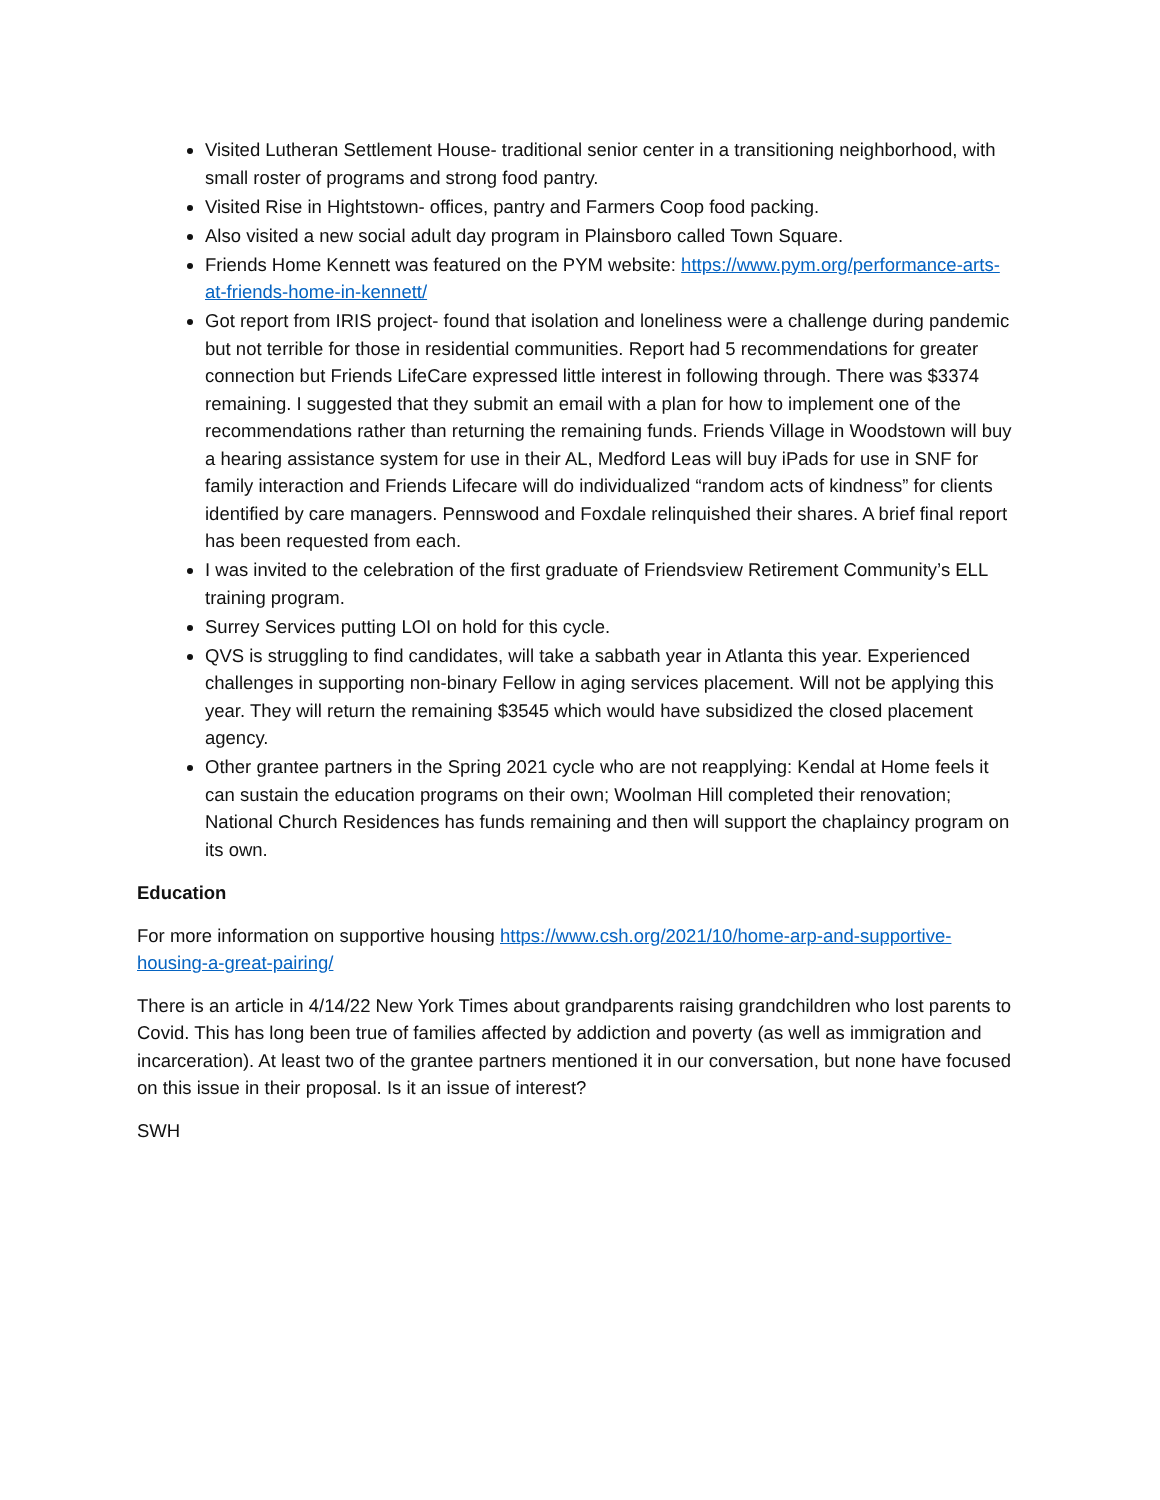Visited Lutheran Settlement House- traditional senior center in a transitioning neighborhood, with small roster of programs and strong food pantry.
Visited Rise in Hightstown- offices, pantry and Farmers Coop food packing.
Also visited a new social adult day program in Plainsboro called Town Square.
Friends Home Kennett was featured on the PYM website: https://www.pym.org/performance-arts-at-friends-home-in-kennett/
Got report from IRIS project- found that isolation and loneliness were a challenge during pandemic but not terrible for those in residential communities. Report had 5 recommendations for greater connection but Friends LifeCare expressed little interest in following through. There was $3374 remaining. I suggested that they submit an email with a plan for how to implement one of the recommendations rather than returning the remaining funds. Friends Village in Woodstown will buy a hearing assistance system for use in their AL, Medford Leas will buy iPads for use in SNF for family interaction and Friends Lifecare will do individualized “random acts of kindness” for clients identified by care managers. Pennswood and Foxdale relinquished their shares. A brief final report has been requested from each.
I was invited to the celebration of the first graduate of Friendsview Retirement Community’s ELL training program.
Surrey Services putting LOI on hold for this cycle.
QVS is struggling to find candidates, will take a sabbath year in Atlanta this year. Experienced challenges in supporting non-binary Fellow in aging services placement. Will not be applying this year. They will return the remaining $3545 which would have subsidized the closed placement agency.
Other grantee partners in the Spring 2021 cycle who are not reapplying: Kendal at Home feels it can sustain the education programs on their own; Woolman Hill completed their renovation; National Church Residences has funds remaining and then will support the chaplaincy program on its own.
Education
For more information on supportive housing https://www.csh.org/2021/10/home-arp-and-supportive-housing-a-great-pairing/
There is an article in 4/14/22 New York Times about grandparents raising grandchildren who lost parents to Covid. This has long been true of families affected by addiction and poverty (as well as immigration and incarceration). At least two of the grantee partners mentioned it in our conversation, but none have focused on this issue in their proposal. Is it an issue of interest?
SWH